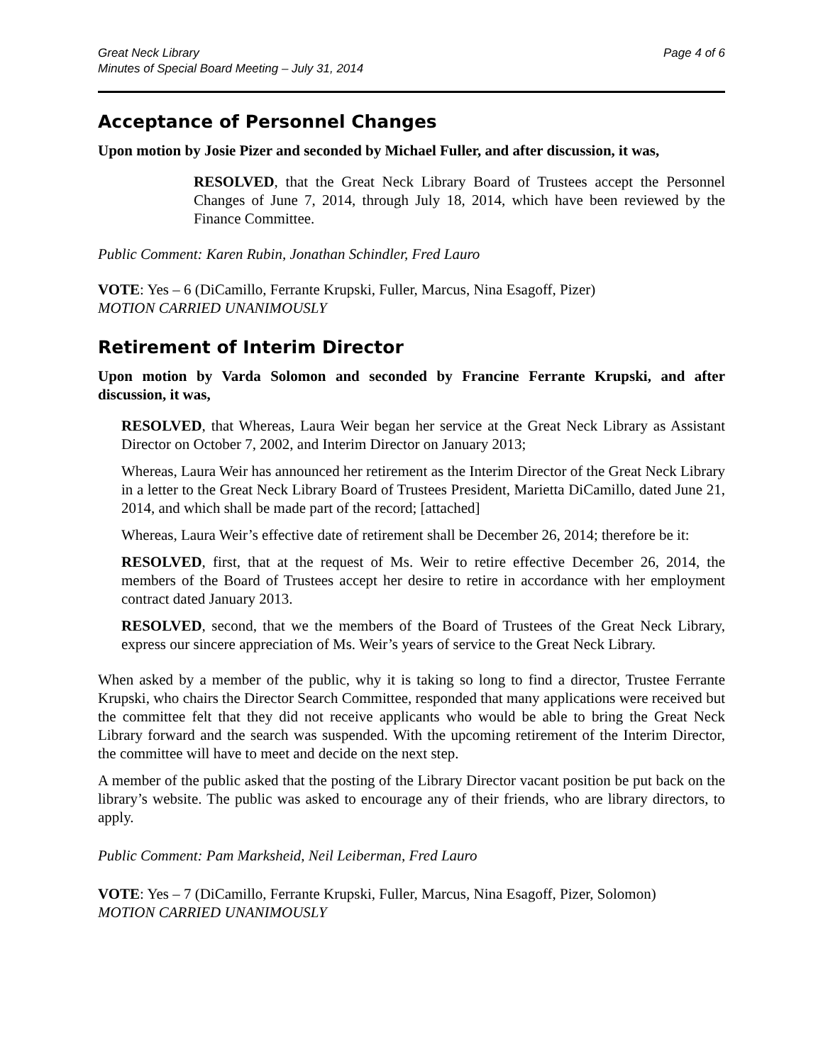Great Neck Library
Minutes of Special Board Meeting – July 31, 2014
Page 4 of 6
Acceptance of Personnel Changes
Upon motion by Josie Pizer and seconded by Michael Fuller, and after discussion, it was,
RESOLVED, that the Great Neck Library Board of Trustees accept the Personnel Changes of June 7, 2014, through July 18, 2014, which have been reviewed by the Finance Committee.
Public Comment: Karen Rubin, Jonathan Schindler, Fred Lauro
VOTE: Yes – 6 (DiCamillo, Ferrante Krupski, Fuller, Marcus, Nina Esagoff, Pizer)
MOTION CARRIED UNANIMOUSLY
Retirement of Interim Director
Upon motion by Varda Solomon and seconded by Francine Ferrante Krupski, and after discussion, it was,
RESOLVED, that Whereas, Laura Weir began her service at the Great Neck Library as Assistant Director on October 7, 2002, and Interim Director on January 2013;
Whereas, Laura Weir has announced her retirement as the Interim Director of the Great Neck Library in a letter to the Great Neck Library Board of Trustees President, Marietta DiCamillo, dated June 21, 2014, and which shall be made part of the record; [attached]
Whereas, Laura Weir’s effective date of retirement shall be December 26, 2014; therefore be it:
RESOLVED, first, that at the request of Ms. Weir to retire effective December 26, 2014, the members of the Board of Trustees accept her desire to retire in accordance with her employment contract dated January 2013.
RESOLVED, second, that we the members of the Board of Trustees of the Great Neck Library, express our sincere appreciation of Ms. Weir’s years of service to the Great Neck Library.
When asked by a member of the public, why it is taking so long to find a director, Trustee Ferrante Krupski, who chairs the Director Search Committee, responded that many applications were received but the committee felt that they did not receive applicants who would be able to bring the Great Neck Library forward and the search was suspended. With the upcoming retirement of the Interim Director, the committee will have to meet and decide on the next step.
A member of the public asked that the posting of the Library Director vacant position be put back on the library’s website. The public was asked to encourage any of their friends, who are library directors, to apply.
Public Comment: Pam Marksheid, Neil Leiberman, Fred Lauro
VOTE: Yes – 7 (DiCamillo, Ferrante Krupski, Fuller, Marcus, Nina Esagoff, Pizer, Solomon)
MOTION CARRIED UNANIMOUSLY